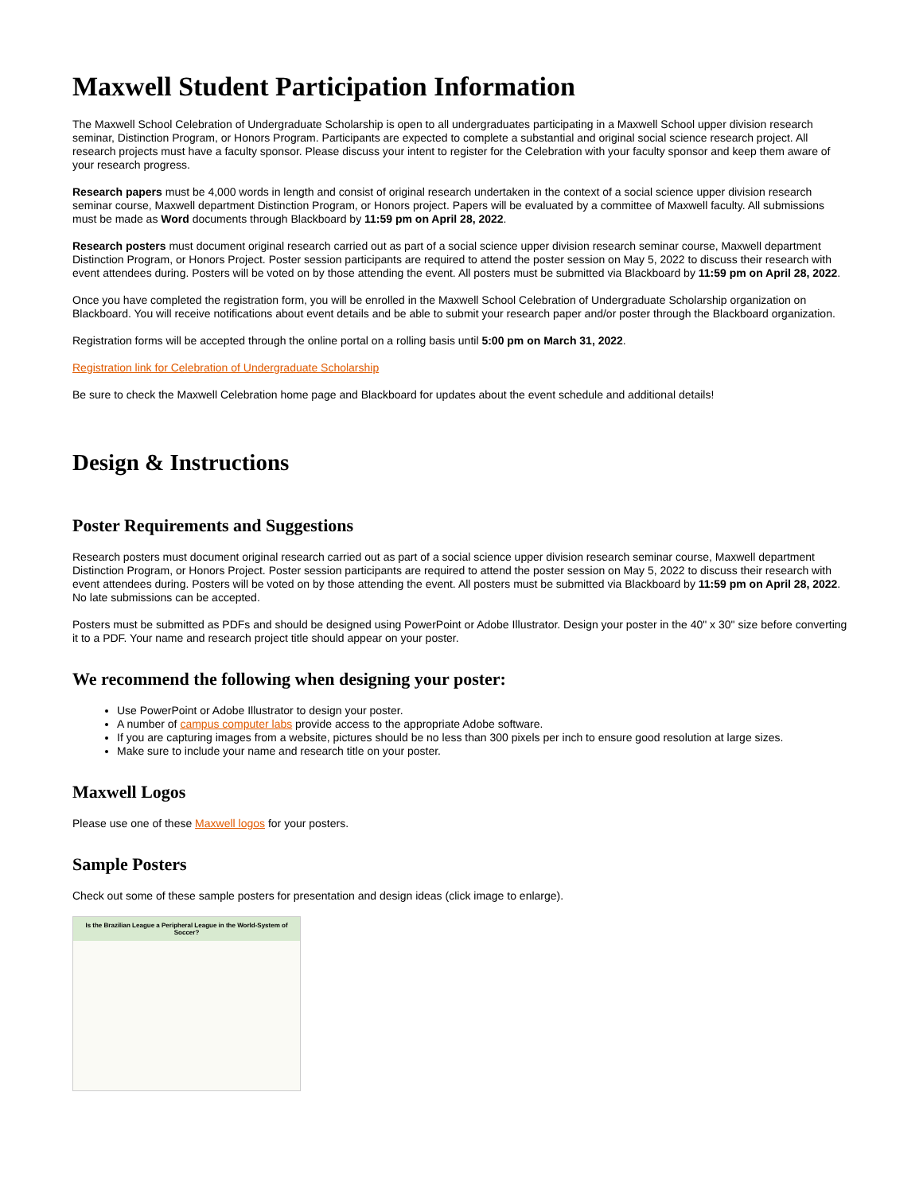Maxwell Student Participation Information
The Maxwell School Celebration of Undergraduate Scholarship is open to all undergraduates participating in a Maxwell School upper division research seminar, Distinction Program, or Honors Program. Participants are expected to complete a substantial and original social science research project. All research projects must have a faculty sponsor. Please discuss your intent to register for the Celebration with your faculty sponsor and keep them aware of your research progress.
Research papers must be 4,000 words in length and consist of original research undertaken in the context of a social science upper division research seminar course, Maxwell department Distinction Program, or Honors project. Papers will be evaluated by a committee of Maxwell faculty. All submissions must be made as Word documents through Blackboard by 11:59 pm on April 28, 2022.
Research posters must document original research carried out as part of a social science upper division research seminar course, Maxwell department Distinction Program, or Honors Project. Poster session participants are required to attend the poster session on May 5, 2022 to discuss their research with event attendees during. Posters will be voted on by those attending the event. All posters must be submitted via Blackboard by 11:59 pm on April 28, 2022.
Once you have completed the registration form, you will be enrolled in the Maxwell School Celebration of Undergraduate Scholarship organization on Blackboard. You will receive notifications about event details and be able to submit your research paper and/or poster through the Blackboard organization.
Registration forms will be accepted through the online portal on a rolling basis until 5:00 pm on March 31, 2022.
Registration link for Celebration of Undergraduate Scholarship
Be sure to check the Maxwell Celebration home page and Blackboard for updates about the event schedule and additional details!
Design & Instructions
Poster Requirements and Suggestions
Research posters must document original research carried out as part of a social science upper division research seminar course, Maxwell department Distinction Program, or Honors Project. Poster session participants are required to attend the poster session on May 5, 2022 to discuss their research with event attendees during. Posters will be voted on by those attending the event. All posters must be submitted via Blackboard by 11:59 pm on April 28, 2022. No late submissions can be accepted.
Posters must be submitted as PDFs and should be designed using PowerPoint or Adobe Illustrator. Design your poster in the 40" x 30" size before converting it to a PDF. Your name and research project title should appear on your poster.
We recommend the following when designing your poster:
Use PowerPoint or Adobe Illustrator to design your poster.
A number of campus computer labs provide access to the appropriate Adobe software.
If you are capturing images from a website, pictures should be no less than 300 pixels per inch to ensure good resolution at large sizes.
Make sure to include your name and research title on your poster.
Maxwell Logos
Please use one of these Maxwell logos for your posters.
Sample Posters
Check out some of these sample posters for presentation and design ideas (click image to enlarge).
Is the Brazilian League a Peripheral League in the World-System of Soccer?